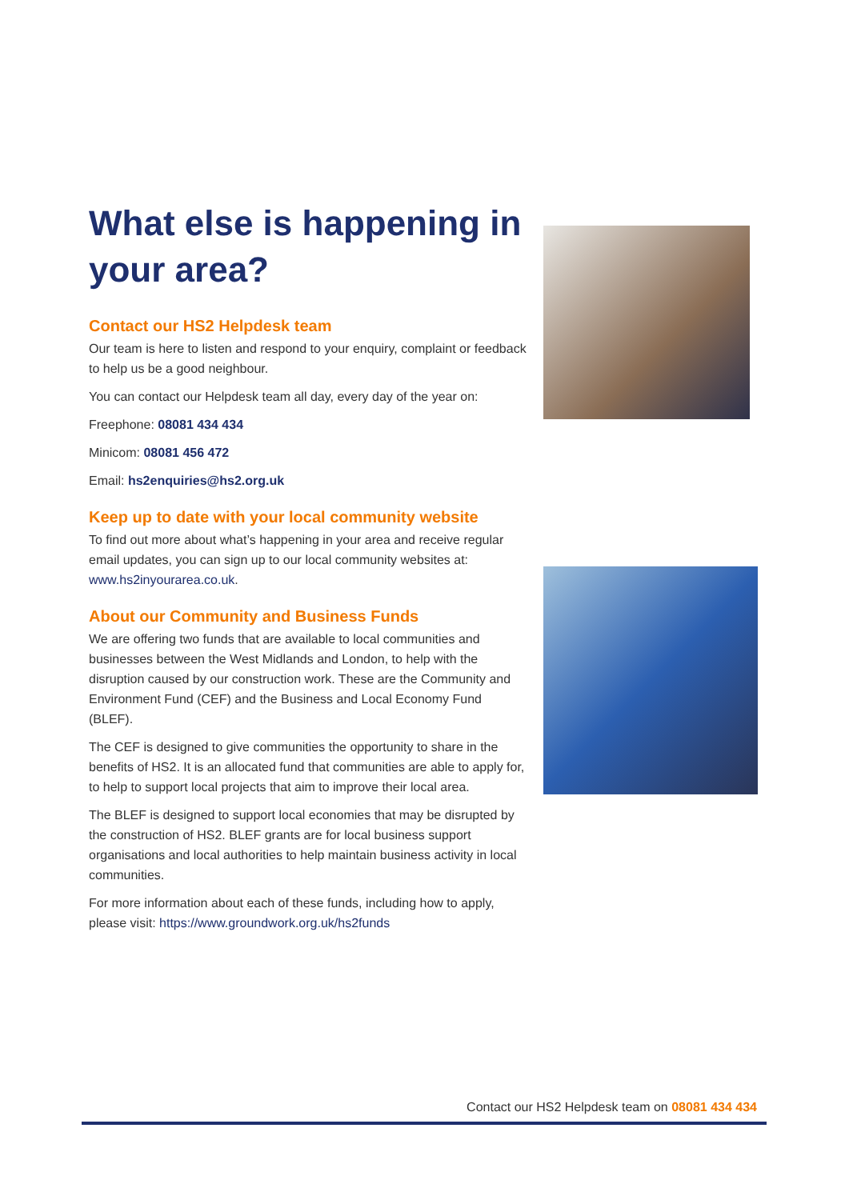What else is happening in your area?
Contact our HS2 Helpdesk team
Our team is here to listen and respond to your enquiry, complaint or feedback to help us be a good neighbour.
You can contact our Helpdesk team all day, every day of the year on:
Freephone: 08081 434 434
Minicom: 08081 456 472
Email: hs2enquiries@hs2.org.uk
Keep up to date with your local community website
To find out more about what’s happening in your area and receive regular email updates, you can sign up to our local community websites at: www.hs2inyourarea.co.uk.
About our Community and Business Funds
We are offering two funds that are available to local communities and businesses between the West Midlands and London, to help with the disruption caused by our construction work. These are the Community and Environment Fund (CEF) and the Business and Local Economy Fund (BLEF).
The CEF is designed to give communities the opportunity to share in the benefits of HS2. It is an allocated fund that communities are able to apply for, to help to support local projects that aim to improve their local area.
The BLEF is designed to support local economies that may be disrupted by the construction of HS2. BLEF grants are for local business support organisations and local authorities to help maintain business activity in local communities.
For more information about each of these funds, including how to apply, please visit: https://www.groundwork.org.uk/hs2funds
Contact our HS2 Helpdesk team on 08081 434 434